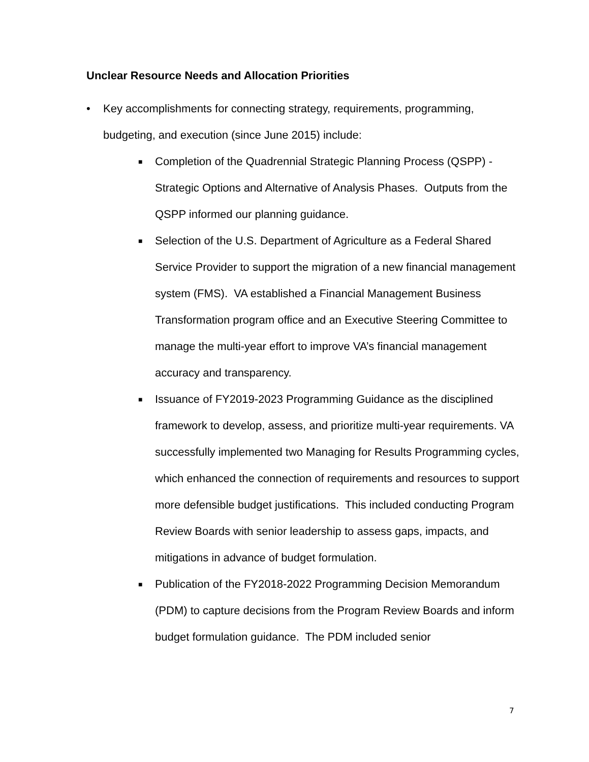Unclear Resource Needs and Allocation Priorities
• Key accomplishments for connecting strategy, requirements, programming, budgeting, and execution (since June 2015) include:
■ Completion of the Quadrennial Strategic Planning Process (QSPP) - Strategic Options and Alternative of Analysis Phases. Outputs from the QSPP informed our planning guidance.
■ Selection of the U.S. Department of Agriculture as a Federal Shared Service Provider to support the migration of a new financial management system (FMS). VA established a Financial Management Business Transformation program office and an Executive Steering Committee to manage the multi-year effort to improve VA’s financial management accuracy and transparency.
■ Issuance of FY2019-2023 Programming Guidance as the disciplined framework to develop, assess, and prioritize multi-year requirements. VA successfully implemented two Managing for Results Programming cycles, which enhanced the connection of requirements and resources to support more defensible budget justifications. This included conducting Program Review Boards with senior leadership to assess gaps, impacts, and mitigations in advance of budget formulation.
■ Publication of the FY2018-2022 Programming Decision Memorandum (PDM) to capture decisions from the Program Review Boards and inform budget formulation guidance. The PDM included senior
7